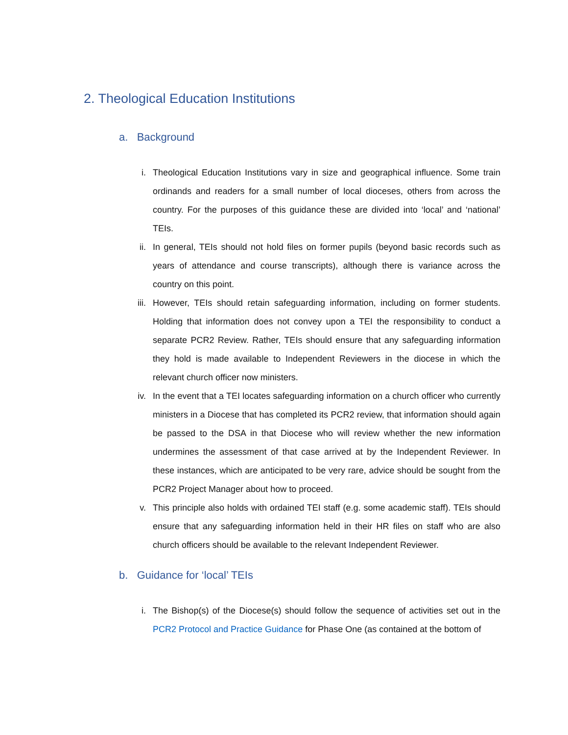2. Theological Education Institutions
a. Background
i. Theological Education Institutions vary in size and geographical influence. Some train ordinands and readers for a small number of local dioceses, others from across the country. For the purposes of this guidance these are divided into ‘local’ and ‘national’ TEIs.
ii. In general, TEIs should not hold files on former pupils (beyond basic records such as years of attendance and course transcripts), although there is variance across the country on this point.
iii. However, TEIs should retain safeguarding information, including on former students. Holding that information does not convey upon a TEI the responsibility to conduct a separate PCR2 Review. Rather, TEIs should ensure that any safeguarding information they hold is made available to Independent Reviewers in the diocese in which the relevant church officer now ministers.
iv. In the event that a TEI locates safeguarding information on a church officer who currently ministers in a Diocese that has completed its PCR2 review, that information should again be passed to the DSA in that Diocese who will review whether the new information undermines the assessment of that case arrived at by the Independent Reviewer. In these instances, which are anticipated to be very rare, advice should be sought from the PCR2 Project Manager about how to proceed.
v. This principle also holds with ordained TEI staff (e.g. some academic staff). TEIs should ensure that any safeguarding information held in their HR files on staff who are also church officers should be available to the relevant Independent Reviewer.
b. Guidance for ‘local’ TEIs
i. The Bishop(s) of the Diocese(s) should follow the sequence of activities set out in the PCR2 Protocol and Practice Guidance for Phase One (as contained at the bottom of